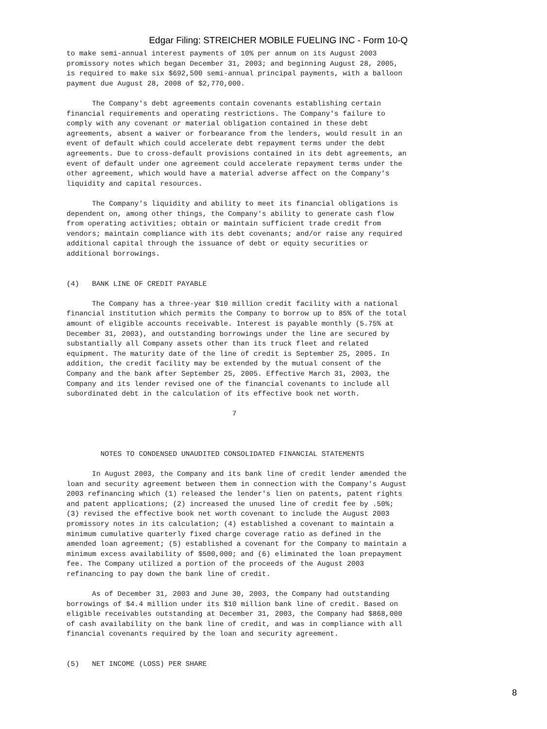Edgar Filing: STREICHER MOBILE FUELING INC - Form 10-Q
to make semi-annual interest payments of 10% per annum on its August 2003
promissory notes which began December 31, 2003; and beginning August 28, 2005,
is required to make six $692,500 semi-annual principal payments, with a balloon
payment due August 28, 2008 of $2,770,000.

      The Company's debt agreements contain covenants establishing certain
financial requirements and operating restrictions. The Company's failure to
comply with any covenant or material obligation contained in these debt
agreements, absent a waiver or forbearance from the lenders, would result in an
event of default which could accelerate debt repayment terms under the debt
agreements. Due to cross-default provisions contained in its debt agreements, an
event of default under one agreement could accelerate repayment terms under the
other agreement, which would have a material adverse affect on the Company's
liquidity and capital resources.

      The Company's liquidity and ability to meet its financial obligations is
dependent on, among other things, the Company's ability to generate cash flow
from operating activities; obtain or maintain sufficient trade credit from
vendors; maintain compliance with its debt covenants; and/or raise any required
additional capital through the issuance of debt or equity securities or
additional borrowings.


(4)   BANK LINE OF CREDIT PAYABLE

      The Company has a three-year $10 million credit facility with a national
financial institution which permits the Company to borrow up to 85% of the total
amount of eligible accounts receivable. Interest is payable monthly (5.75% at
December 31, 2003), and outstanding borrowings under the line are secured by
substantially all Company assets other than its truck fleet and related
equipment. The maturity date of the line of credit is September 25, 2005. In
addition, the credit facility may be extended by the mutual consent of the
Company and the bank after September 25, 2005. Effective March 31, 2003, the
Company and its lender revised one of the financial covenants to include all
subordinated debt in the calculation of its effective book net worth.

                                       7



        NOTES TO CONDENSED UNAUDITED CONSOLIDATED FINANCIAL STATEMENTS

      In August 2003, the Company and its bank line of credit lender amended the
loan and security agreement between them in connection with the Company's August
2003 refinancing which (1) released the lender's lien on patents, patent rights
and patent applications; (2) increased the unused line of credit fee by .50%;
(3) revised the effective book net worth covenant to include the August 2003
promissory notes in its calculation; (4) established a covenant to maintain a
minimum cumulative quarterly fixed charge coverage ratio as defined in the
amended loan agreement; (5) established a covenant for the Company to maintain a
minimum excess availability of $500,000; and (6) eliminated the loan prepayment
fee. The Company utilized a portion of the proceeds of the August 2003
refinancing to pay down the bank line of credit.

      As of December 31, 2003 and June 30, 2003, the Company had outstanding
borrowings of $4.4 million under its $10 million bank line of credit. Based on
eligible receivables outstanding at December 31, 2003, the Company had $868,000
of cash availability on the bank line of credit, and was in compliance with all
financial covenants required by the loan and security agreement.


(5)   NET INCOME (LOSS) PER SHARE
8